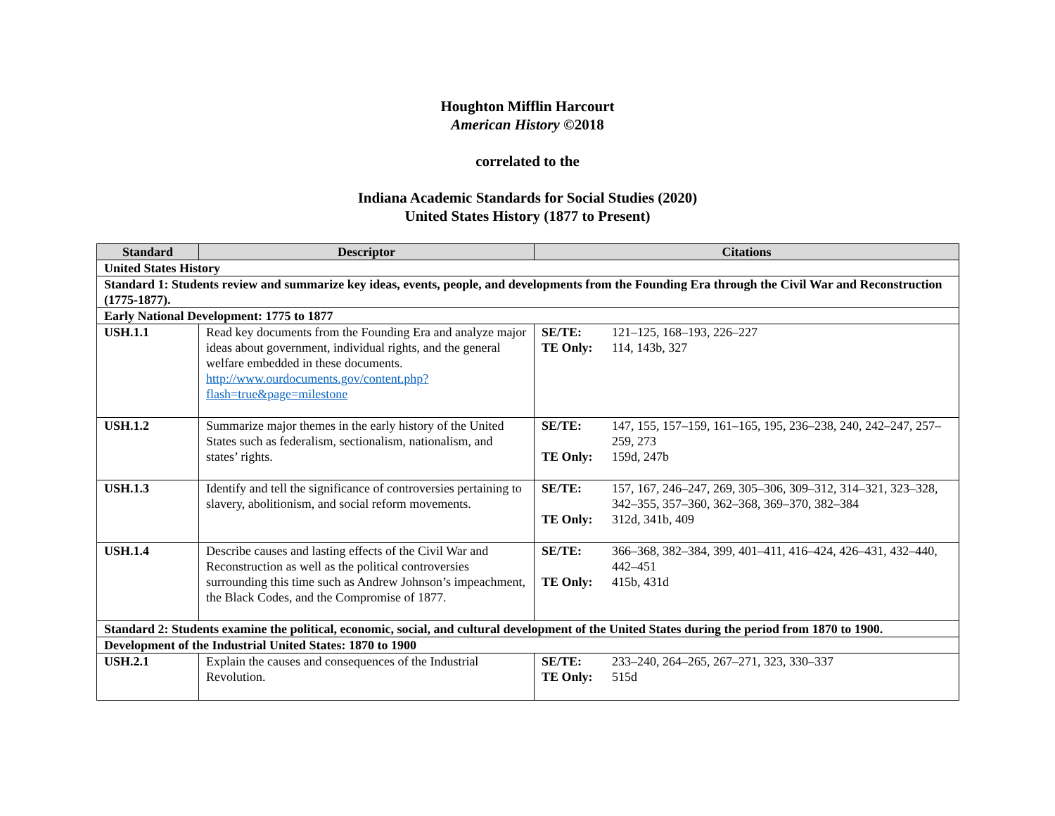Houghton Mifflin Harcourt
American History ©2018
correlated to the
Indiana Academic Standards for Social Studies (2020)
United States History (1877 to Present)
| Standard | Descriptor | Citations |
| --- | --- | --- |
| United States History | | |
| Standard 1: Students review and summarize key ideas, events, people, and developments from the Founding Era through the Civil War and Reconstruction (1775-1877). | | |
| Early National Development: 1775 to 1877 | | |
| USH.1.1 | Read key documents from the Founding Era and analyze major ideas about government, individual rights, and the general welfare embedded in these documents. http://www.ourdocuments.gov/content.php?flash=true&page=milestone | SE/TE: 121–125, 168–193, 226–227 TE Only: 114, 143b, 327 |
| USH.1.2 | Summarize major themes in the early history of the United States such as federalism, sectionalism, nationalism, and states’ rights. | SE/TE: 147, 155, 157–159, 161–165, 195, 236–238, 240, 242–247, 257–259, 273 TE Only: 159d, 247b |
| USH.1.3 | Identify and tell the significance of controversies pertaining to slavery, abolitionism, and social reform movements. | SE/TE: 157, 167, 246–247, 269, 305–306, 309–312, 314–321, 323–328, 342–355, 357–360, 362–368, 369–370, 382–384 TE Only: 312d, 341b, 409 |
| USH.1.4 | Describe causes and lasting effects of the Civil War and Reconstruction as well as the political controversies surrounding this time such as Andrew Johnson’s impeachment, the Black Codes, and the Compromise of 1877. | SE/TE: 366–368, 382–384, 399, 401–411, 416–424, 426–431, 432–440, 442–451 TE Only: 415b, 431d |
| Standard 2: Students examine the political, economic, social, and cultural development of the United States during the period from 1870 to 1900. | | |
| Development of the Industrial United States: 1870 to 1900 | | |
| USH.2.1 | Explain the causes and consequences of the Industrial Revolution. | SE/TE: 233–240, 264–265, 267–271, 323, 330–337 TE Only: 515d |